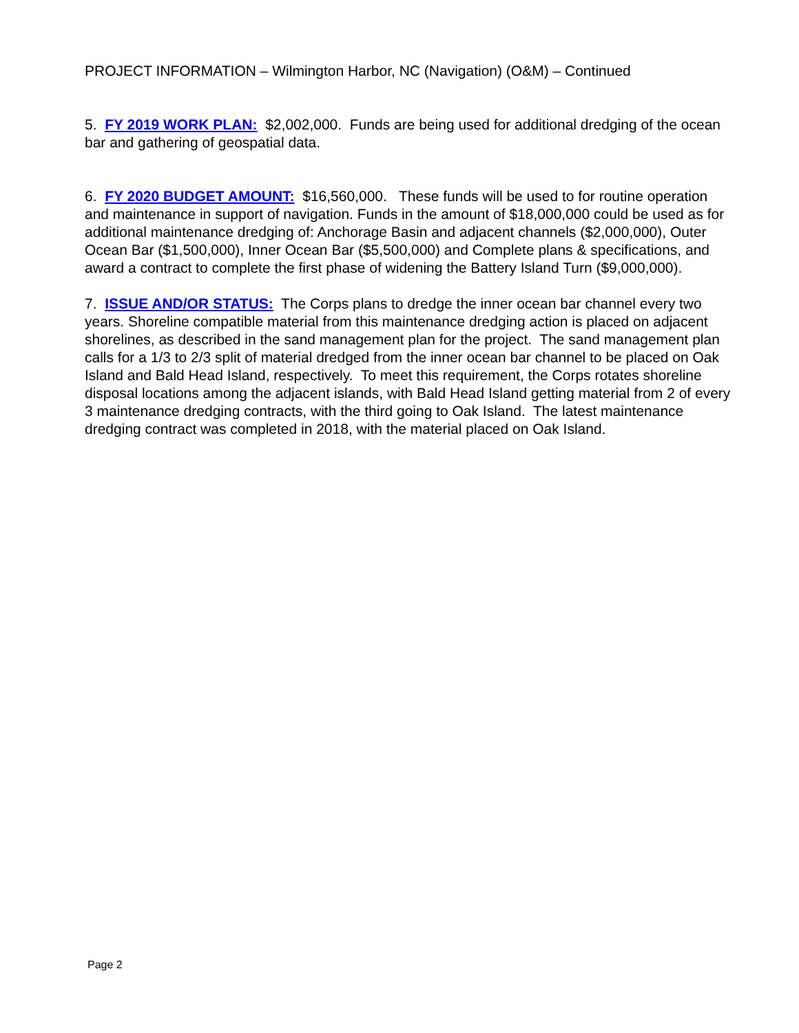PROJECT INFORMATION – Wilmington Harbor, NC (Navigation) (O&M) – Continued
5. FY 2019 WORK PLAN: $2,002,000. Funds are being used for additional dredging of the ocean bar and gathering of geospatial data.
6. FY 2020 BUDGET AMOUNT: $16,560,000. These funds will be used to for routine operation and maintenance in support of navigation. Funds in the amount of $18,000,000 could be used as for additional maintenance dredging of: Anchorage Basin and adjacent channels ($2,000,000), Outer Ocean Bar ($1,500,000), Inner Ocean Bar ($5,500,000) and Complete plans & specifications, and award a contract to complete the first phase of widening the Battery Island Turn ($9,000,000).
7. ISSUE AND/OR STATUS: The Corps plans to dredge the inner ocean bar channel every two years. Shoreline compatible material from this maintenance dredging action is placed on adjacent shorelines, as described in the sand management plan for the project. The sand management plan calls for a 1/3 to 2/3 split of material dredged from the inner ocean bar channel to be placed on Oak Island and Bald Head Island, respectively. To meet this requirement, the Corps rotates shoreline disposal locations among the adjacent islands, with Bald Head Island getting material from 2 of every 3 maintenance dredging contracts, with the third going to Oak Island. The latest maintenance dredging contract was completed in 2018, with the material placed on Oak Island.
Page 2